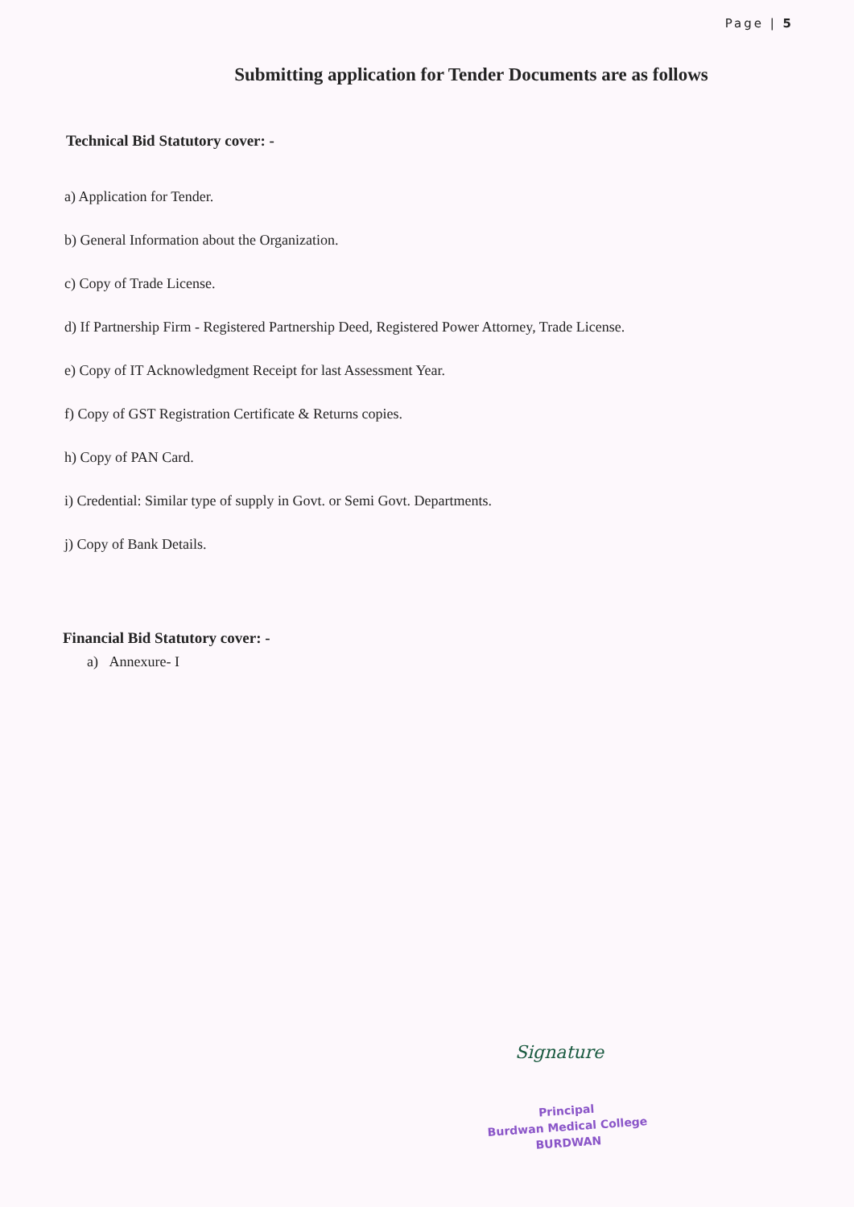Page | 5
Submitting application for Tender Documents are as follows
Technical Bid Statutory cover: -
a) Application for Tender.
b) General Information about the Organization.
c) Copy of Trade License.
d) If Partnership Firm - Registered Partnership Deed, Registered Power Attorney, Trade License.
e) Copy of IT Acknowledgment Receipt for last Assessment Year.
f) Copy of GST Registration Certificate & Returns copies.
h) Copy of PAN Card.
i) Credential: Similar type of supply in Govt. or Semi Govt. Departments.
j) Copy of Bank Details.
Financial Bid Statutory cover: -
a) Annexure- I
Signature
Principal
Burdwan Medical College
BURDWAN